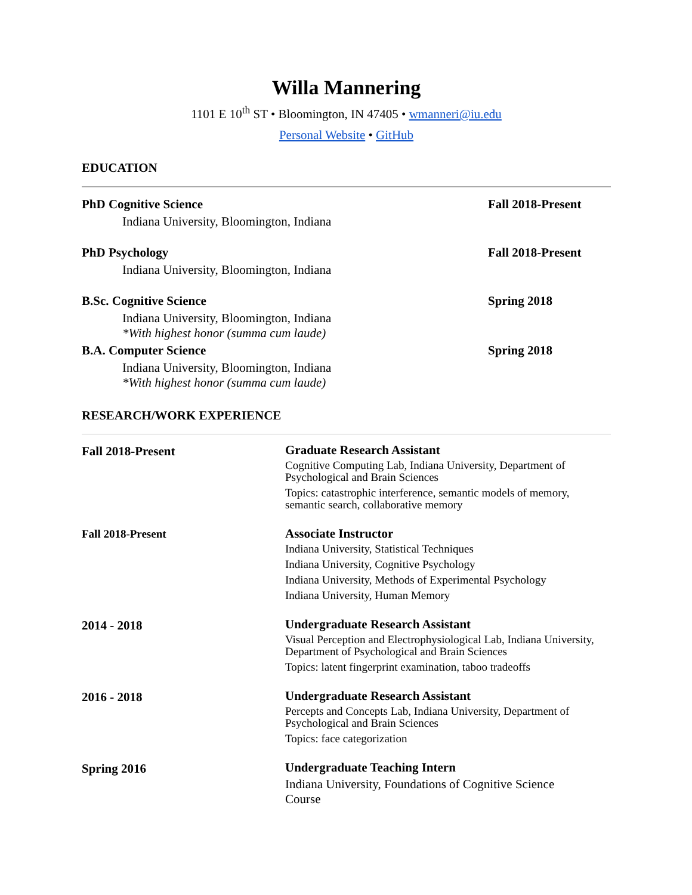Willa Mannering
1101 E 10<sup>th</sup> ST • Bloomington, IN 47405 • wmanneri@iu.edu
Personal Website • GitHub
EDUCATION
PhD Cognitive Science
Indiana University, Bloomington, Indiana
Fall 2018-Present
PhD Psychology
Indiana University, Bloomington, Indiana
Fall 2018-Present
B.Sc. Cognitive Science
Indiana University, Bloomington, Indiana
*With highest honor (summa cum laude)
Spring 2018
B.A. Computer Science
Indiana University, Bloomington, Indiana
*With highest honor (summa cum laude)
Spring 2018
RESEARCH/WORK EXPERIENCE
Fall 2018-Present
Graduate Research Assistant
Cognitive Computing Lab, Indiana University, Department of Psychological and Brain Sciences
Topics: catastrophic interference, semantic models of memory, semantic search, collaborative memory
Fall 2018-Present
Associate Instructor
Indiana University, Statistical Techniques
Indiana University, Cognitive Psychology
Indiana University, Methods of Experimental Psychology
Indiana University, Human Memory
2014 - 2018
Undergraduate Research Assistant
Visual Perception and Electrophysiological Lab, Indiana University, Department of Psychological and Brain Sciences
Topics: latent fingerprint examination, taboo tradeoffs
2016 - 2018
Undergraduate Research Assistant
Percepts and Concepts Lab, Indiana University, Department of Psychological and Brain Sciences
Topics: face categorization
Spring 2016
Undergraduate Teaching Intern
Indiana University, Foundations of Cognitive Science
Course